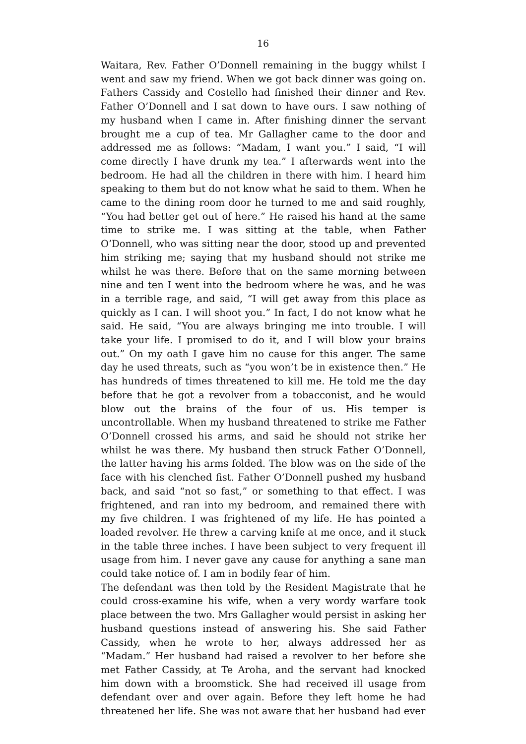16
Waitara, Rev. Father O’Donnell remaining in the buggy whilst I went and saw my friend. When we got back dinner was going on. Fathers Cassidy and Costello had finished their dinner and Rev. Father O’Donnell and I sat down to have ours. I saw nothing of my husband when I came in. After finishing dinner the servant brought me a cup of tea. Mr Gallagher came to the door and addressed me as follows: “Madam, I want you.” I said, “I will come directly I have drunk my tea.” I afterwards went into the bedroom. He had all the children in there with him. I heard him speaking to them but do not know what he said to them. When he came to the dining room door he turned to me and said roughly, “You had better get out of here.” He raised his hand at the same time to strike me. I was sitting at the table, when Father O’Donnell, who was sitting near the door, stood up and prevented him striking me; saying that my husband should not strike me whilst he was there. Before that on the same morning between nine and ten I went into the bedroom where he was, and he was in a terrible rage, and said, “I will get away from this place as quickly as I can. I will shoot you.” In fact, I do not know what he said. He said, “You are always bringing me into trouble. I will take your life. I promised to do it, and I will blow your brains out.” On my oath I gave him no cause for this anger. The same day he used threats, such as “you won’t be in existence then.” He has hundreds of times threatened to kill me. He told me the day before that he got a revolver from a tobacconist, and he would blow out the brains of the four of us. His temper is uncontrollable. When my husband threatened to strike me Father O’Donnell crossed his arms, and said he should not strike her whilst he was there. My husband then struck Father O’Donnell, the latter having his arms folded. The blow was on the side of the face with his clenched fist. Father O’Donnell pushed my husband back, and said “not so fast,” or something to that effect. I was frightened, and ran into my bedroom, and remained there with my five children. I was frightened of my life. He has pointed a loaded revolver. He threw a carving knife at me once, and it stuck in the table three inches. I have been subject to very frequent ill usage from him. I never gave any cause for anything a sane man could take notice of. I am in bodily fear of him.
The defendant was then told by the Resident Magistrate that he could cross-examine his wife, when a very wordy warfare took place between the two. Mrs Gallagher would persist in asking her husband questions instead of answering his. She said Father Cassidy, when he wrote to her, always addressed her as “Madam.” Her husband had raised a revolver to her before she met Father Cassidy, at Te Aroha, and the servant had knocked him down with a broomstick. She had received ill usage from defendant over and over again. Before they left home he had threatened her life. She was not aware that her husband had ever